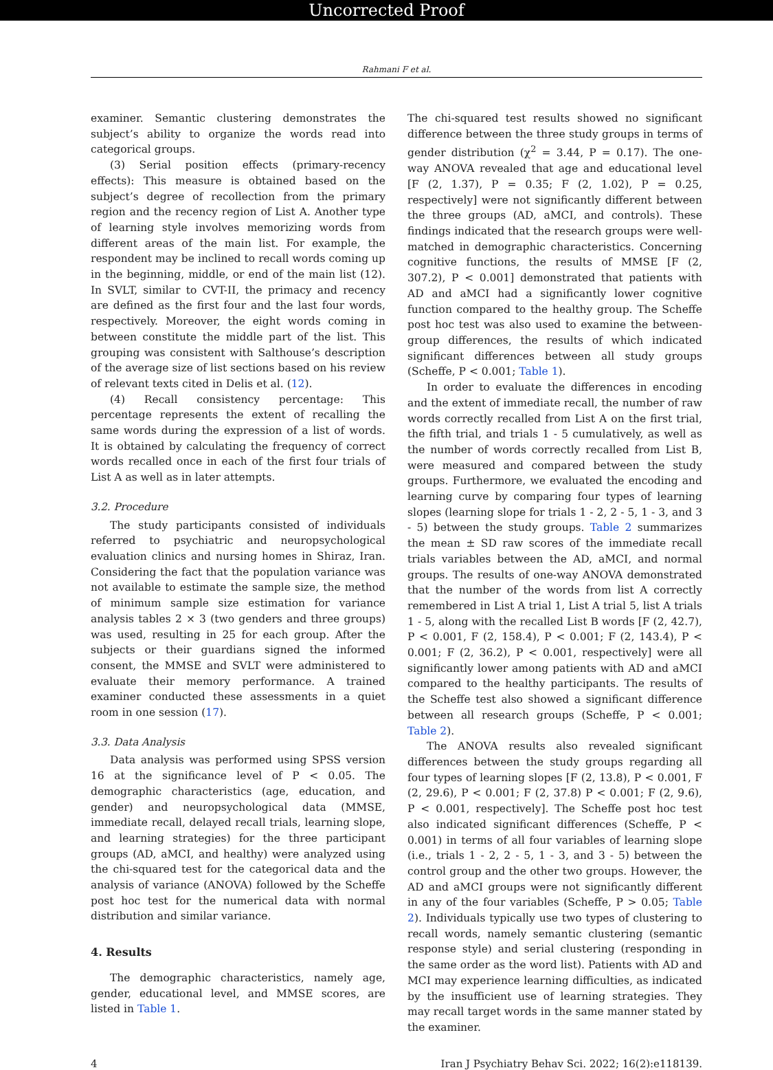Uncorrected Proof
Rahmani F et al.
examiner. Semantic clustering demonstrates the subject’s ability to organize the words read into categorical groups.
(3) Serial position effects (primary-recency effects): This measure is obtained based on the subject’s degree of recollection from the primary region and the recency region of List A. Another type of learning style involves memorizing words from different areas of the main list. For example, the respondent may be inclined to recall words coming up in the beginning, middle, or end of the main list (12). In SVLT, similar to CVT-II, the primacy and recency are defined as the first four and the last four words, respectively. Moreover, the eight words coming in between constitute the middle part of the list. This grouping was consistent with Salthouse’s description of the average size of list sections based on his review of relevant texts cited in Delis et al. (12).
(4) Recall consistency percentage: This percentage represents the extent of recalling the same words during the expression of a list of words. It is obtained by calculating the frequency of correct words recalled once in each of the first four trials of List A as well as in later attempts.
3.2. Procedure
The study participants consisted of individuals referred to psychiatric and neuropsychological evaluation clinics and nursing homes in Shiraz, Iran. Considering the fact that the population variance was not available to estimate the sample size, the method of minimum sample size estimation for variance analysis tables 2 × 3 (two genders and three groups) was used, resulting in 25 for each group. After the subjects or their guardians signed the informed consent, the MMSE and SVLT were administered to evaluate their memory performance. A trained examiner conducted these assessments in a quiet room in one session (17).
3.3. Data Analysis
Data analysis was performed using SPSS version 16 at the significance level of P < 0.05. The demographic characteristics (age, education, and gender) and neuropsychological data (MMSE, immediate recall, delayed recall trials, learning slope, and learning strategies) for the three participant groups (AD, aMCI, and healthy) were analyzed using the chi-squared test for the categorical data and the analysis of variance (ANOVA) followed by the Scheffe post hoc test for the numerical data with normal distribution and similar variance.
4. Results
The demographic characteristics, namely age, gender, educational level, and MMSE scores, are listed in Table 1.
The chi-squared test results showed no significant difference between the three study groups in terms of gender distribution (χ<sup>2</sup> = 3.44, P = 0.17). The one-way ANOVA revealed that age and educational level [F (2, 1.37), P = 0.35; F (2, 1.02), P = 0.25, respectively] were not significantly different between the three groups (AD, aMCI, and controls). These findings indicated that the research groups were well-matched in demographic characteristics. Concerning cognitive functions, the results of MMSE [F (2, 307.2), P < 0.001] demonstrated that patients with AD and aMCI had a significantly lower cognitive function compared to the healthy group. The Scheffe post hoc test was also used to examine the between-group differences, the results of which indicated significant differences between all study groups (Scheffe, P < 0.001; Table 1).
In order to evaluate the differences in encoding and the extent of immediate recall, the number of raw words correctly recalled from List A on the first trial, the fifth trial, and trials 1 - 5 cumulatively, as well as the number of words correctly recalled from List B, were measured and compared between the study groups. Furthermore, we evaluated the encoding and learning curve by comparing four types of learning slopes (learning slope for trials 1 - 2, 2 - 5, 1 - 3, and 3 - 5) between the study groups. Table 2 summarizes the mean ± SD raw scores of the immediate recall trials variables between the AD, aMCI, and normal groups. The results of one-way ANOVA demonstrated that the number of the words from list A correctly remembered in List A trial 1, List A trial 5, list A trials 1 - 5, along with the recalled List B words [F (2, 42.7), P < 0.001, F (2, 158.4), P < 0.001; F (2, 143.4), P < 0.001; F (2, 36.2), P < 0.001, respectively] were all significantly lower among patients with AD and aMCI compared to the healthy participants. The results of the Scheffe test also showed a significant difference between all research groups (Scheffe, P < 0.001; Table 2).
The ANOVA results also revealed significant differences between the study groups regarding all four types of learning slopes [F (2, 13.8), P < 0.001, F (2, 29.6), P < 0.001; F (2, 37.8) P < 0.001; F (2, 9.6), P < 0.001, respectively]. The Scheffe post hoc test also indicated significant differences (Scheffe, P < 0.001) in terms of all four variables of learning slope (i.e., trials 1 - 2, 2 - 5, 1 - 3, and 3 - 5) between the control group and the other two groups. However, the AD and aMCI groups were not significantly different in any of the four variables (Scheffe, P > 0.05; Table 2). Individuals typically use two types of clustering to recall words, namely semantic clustering (semantic response style) and serial clustering (responding in the same order as the word list). Patients with AD and MCI may experience learning difficulties, as indicated by the insufficient use of learning strategies. They may recall target words in the same manner stated by the examiner.
4 Iran J Psychiatry Behav Sci. 2022; 16(2):e118139.